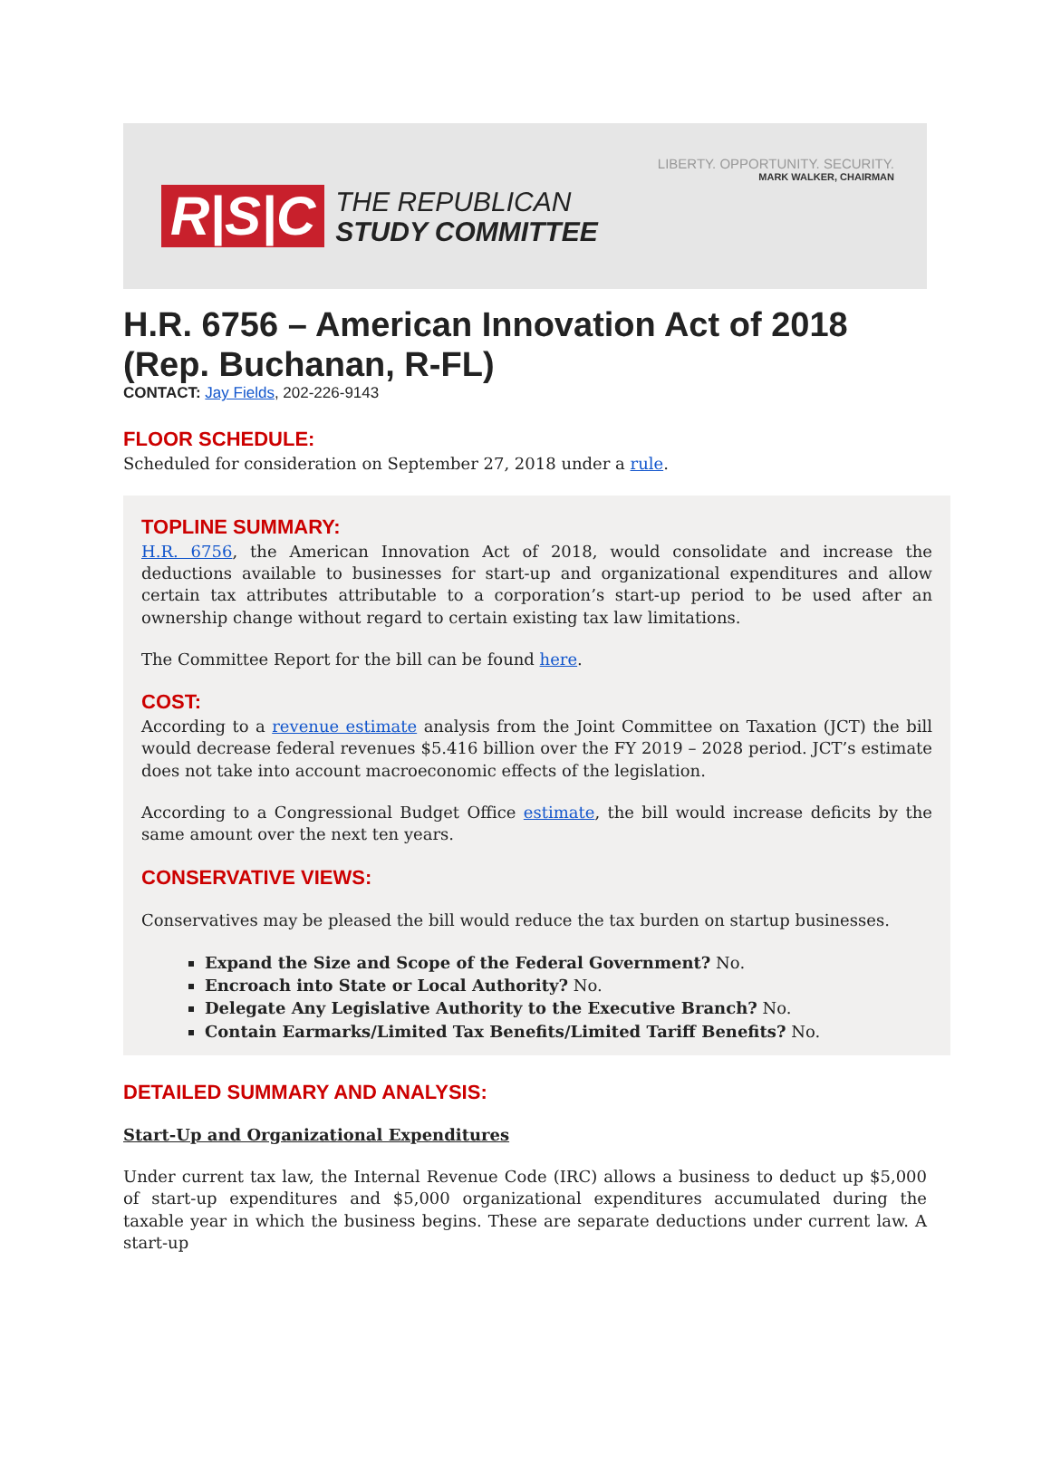LIBERTY. OPPORTUNITY. SECURITY.
MARK WALKER, CHAIRMAN
R|S|C THE REPUBLICAN
STUDY COMMITTEE
H.R. 6756 – American Innovation Act of 2018 (Rep. Buchanan, R-FL)
CONTACT: Jay Fields, 202-226-9143
FLOOR SCHEDULE:
Scheduled for consideration on September 27, 2018 under a rule.
TOPLINE SUMMARY:
H.R. 6756, the American Innovation Act of 2018, would consolidate and increase the deductions available to businesses for start-up and organizational expenditures and allow certain tax attributes attributable to a corporation’s start-up period to be used after an ownership change without regard to certain existing tax law limitations.
The Committee Report for the bill can be found here.
COST:
According to a revenue estimate analysis from the Joint Committee on Taxation (JCT) the bill would decrease federal revenues $5.416 billion over the FY 2019 – 2028 period. JCT’s estimate does not take into account macroeconomic effects of the legislation.
According to a Congressional Budget Office estimate, the bill would increase deficits by the same amount over the next ten years.
CONSERVATIVE VIEWS:
Conservatives may be pleased the bill would reduce the tax burden on startup businesses.
Expand the Size and Scope of the Federal Government? No.
Encroach into State or Local Authority? No.
Delegate Any Legislative Authority to the Executive Branch? No.
Contain Earmarks/Limited Tax Benefits/Limited Tariff Benefits? No.
DETAILED SUMMARY AND ANALYSIS:
Start-Up and Organizational Expenditures
Under current tax law, the Internal Revenue Code (IRC) allows a business to deduct up $5,000 of start-up expenditures and $5,000 organizational expenditures accumulated during the taxable year in which the business begins. These are separate deductions under current law. A start-up